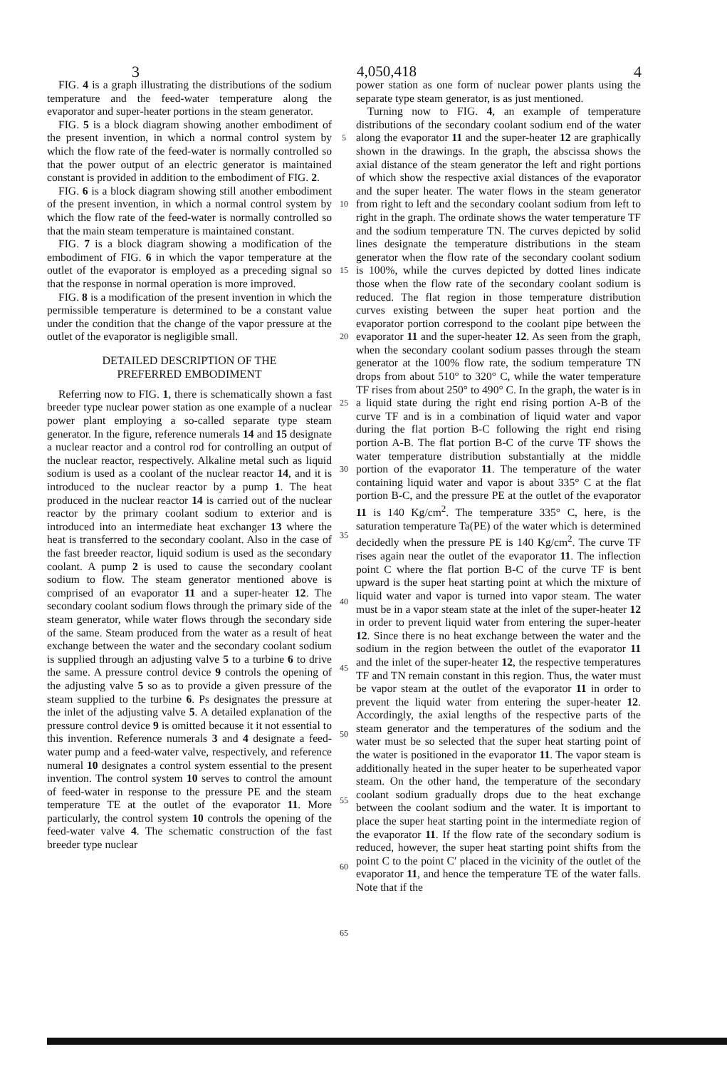3 4,050,418 4
FIG. 4 is a graph illustrating the distributions of the sodium temperature and the feed-water temperature along the evaporator and super-heater portions in the steam generator.
FIG. 5 is a block diagram showing another embodiment of the present invention, in which a normal control system by which the flow rate of the feed-water is normally controlled so that the power output of an electric generator is maintained constant is provided in addition to the embodiment of FIG. 2.
FIG. 6 is a block diagram showing still another embodiment of the present invention, in which a normal control system by which the flow rate of the feed-water is normally controlled so that the main steam temperature is maintained constant.
FIG. 7 is a block diagram showing a modification of the embodiment of FIG. 6 in which the vapor temperature at the outlet of the evaporator is employed as a preceding signal so that the response in normal operation is more improved.
FIG. 8 is a modification of the present invention in which the permissible temperature is determined to be a constant value under the condition that the change of the vapor pressure at the outlet of the evaporator is negligible small.
DETAILED DESCRIPTION OF THE
PREFERRED EMBODIMENT
Referring now to FIG. 1, there is schematically shown a fast breeder type nuclear power station as one example of a nuclear power plant employing a so-called separate type steam generator. In the figure, reference numerals 14 and 15 designate a nuclear reactor and a control rod for controlling an output of the nuclear reactor, respectively. Alkaline metal such as liquid sodium is used as a coolant of the nuclear reactor 14, and it is introduced to the nuclear reactor by a pump 1. The heat produced in the nuclear reactor 14 is carried out of the nuclear reactor by the primary coolant sodium to exterior and is introduced into an intermediate heat exchanger 13 where the heat is transferred to the secondary coolant. Also in the case of the fast breeder reactor, liquid sodium is used as the secondary coolant. A pump 2 is used to cause the secondary coolant sodium to flow. The steam generator mentioned above is comprised of an evaporator 11 and a super-heater 12. The secondary coolant sodium flows through the primary side of the steam generator, while water flows through the secondary side of the same. Steam produced from the water as a result of heat exchange between the water and the secondary coolant sodium is supplied through an adjusting valve 5 to a turbine 6 to drive the same. A pressure control device 9 controls the opening of the adjusting valve 5 so as to provide a given pressure of the steam supplied to the turbine 6. Ps designates the pressure at the inlet of the adjusting valve 5. A detailed explanation of the pressure control device 9 is omitted because it it not essential to this invention. Reference numerals 3 and 4 designate a feed-water pump and a feed-water valve, respectively, and reference numeral 10 designates a control system essential to the present invention. The control system 10 serves to control the amount of feed-water in response to the pressure PE and the steam temperature TE at the outlet of the evaporator 11. More particularly, the control system 10 controls the opening of the feed-water valve 4. The schematic construction of the fast breeder type nuclear
5
10
15
20
25
30
35
40
45
50
55
60
65
power station as one form of nuclear power plants using the separate type steam generator, is as just mentioned.
Turning now to FIG. 4, an example of temperature distributions of the secondary coolant sodium end of the water along the evaporator 11 and the super-heater 12 are graphically shown in the drawings. In the graph, the abscissa shows the axial distance of the steam generator the left and right portions of which show the respective axial distances of the evaporator and the super heater. The water flows in the steam generator from right to left and the secondary coolant sodium from left to right in the graph. The ordinate shows the water temperature TF and the sodium temperature TN. The curves depicted by solid lines designate the temperature distributions in the steam generator when the flow rate of the secondary coolant sodium is 100%, while the curves depicted by dotted lines indicate those when the flow rate of the secondary coolant sodium is reduced. The flat region in those temperature distribution curves existing between the super heat portion and the evaporator portion correspond to the coolant pipe between the evaporator 11 and the super-heater 12. As seen from the graph, when the secondary coolant sodium passes through the steam generator at the 100% flow rate, the sodium temperature TN drops from about 510° to 320° C, while the water temperature TF rises from about 250° to 490° C. In the graph, the water is in a liquid state during the right end rising portion A-B of the curve TF and is in a combination of liquid water and vapor during the flat portion B-C following the right end rising portion A-B. The flat portion B-C of the curve TF shows the water temperature distribution substantially at the middle portion of the evaporator 11. The temperature of the water containing liquid water and vapor is about 335° C at the flat portion B-C, and the pressure PE at the outlet of the evaporator 11 is 140 Kg/cm<sup>2</sup>. The temperature 335° C, here, is the saturation temperature Ta(PE) of the water which is determined decidedly when the pressure PE is 140 Kg/cm<sup>2</sup>. The curve TF rises again near the outlet of the evaporator 11. The inflection point C where the flat portion B-C of the curve TF is bent upward is the super heat starting point at which the mixture of liquid water and vapor is turned into vapor steam. The water must be in a vapor steam state at the inlet of the super-heater 12 in order to prevent liquid water from entering the super-heater 12. Since there is no heat exchange between the water and the sodium in the region between the outlet of the evaporator 11 and the inlet of the super-heater 12, the respective temperatures TF and TN remain constant in this region. Thus, the water must be vapor steam at the outlet of the evaporator 11 in order to prevent the liquid water from entering the super-heater 12. Accordingly, the axial lengths of the respective parts of the steam generator and the temperatures of the sodium and the water must be so selected that the super heat starting point of the water is positioned in the evaporator 11. The vapor steam is additionally heated in the super heater to be superheated vapor steam. On the other hand, the temperature of the secondary coolant sodium gradually drops due to the heat exchange between the coolant sodium and the water. It is important to place the super heat starting point in the intermediate region of the evaporator 11. If the flow rate of the secondary sodium is reduced, however, the super heat starting point shifts from the point C to the point C′ placed in the vicinity of the outlet of the evaporator 11, and hence the temperature TE of the water falls. Note that if the